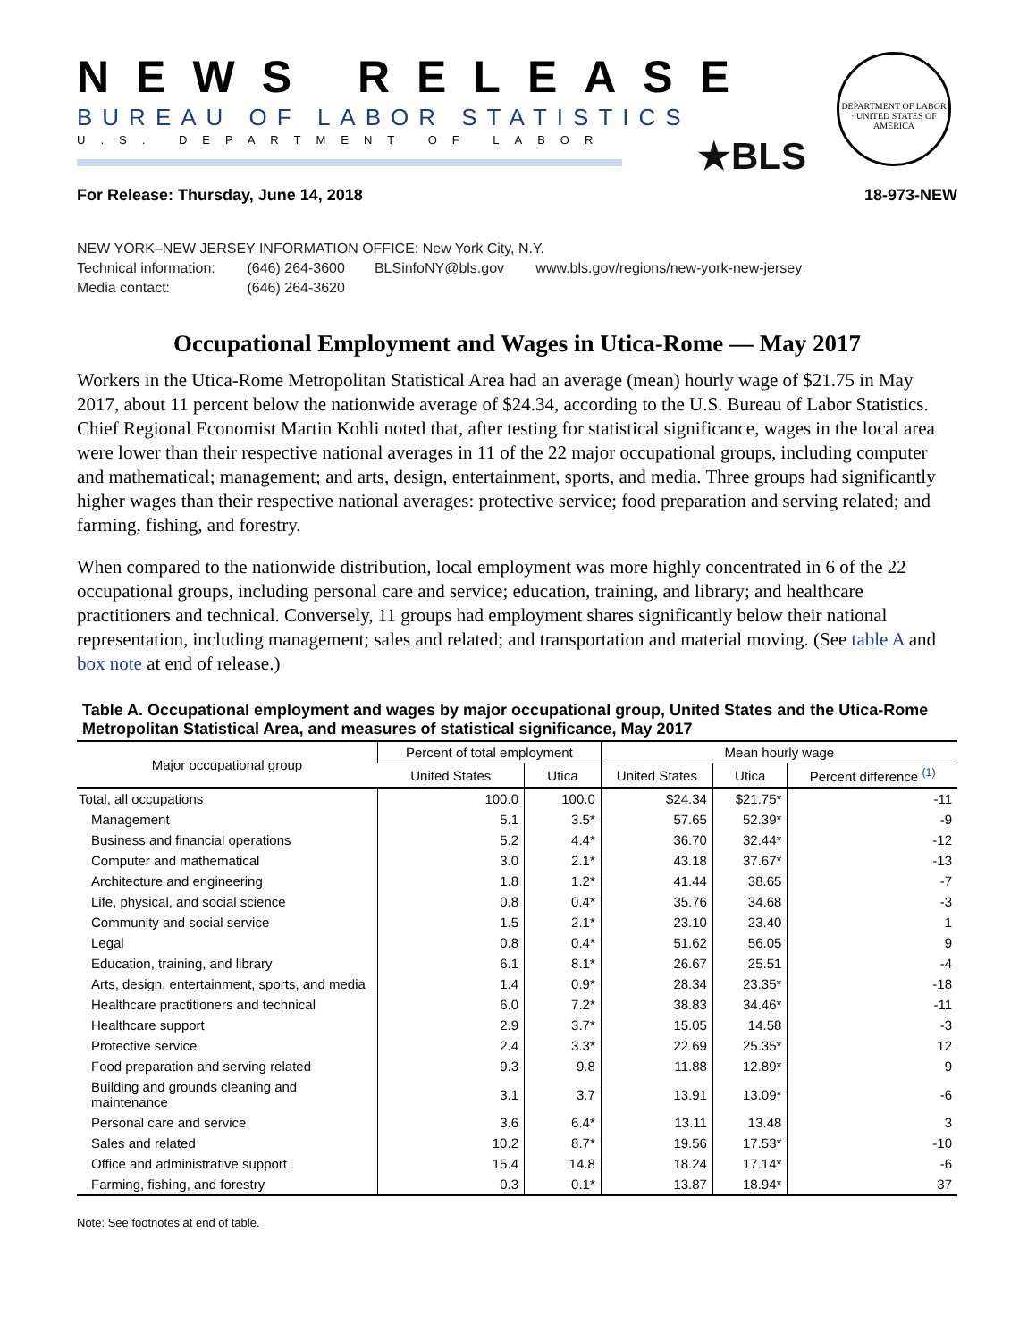NEWS RELEASE
BUREAU OF LABOR STATISTICS
U.S. DEPARTMENT OF LABOR
★BLS
DEPARTMENT OF LABOR · UNITED STATES OF AMERICA
For Release: Thursday, June 14, 2018 18-973-NEW
NEW YORK–NEW JERSEY INFORMATION OFFICE: New York City, N.Y.
Technical information: (646) 264-3600 BLSinfoNY@bls.gov www.bls.gov/regions/new-york-new-jersey
Media contact: (646) 264-3620
Occupational Employment and Wages in Utica-Rome — May 2017
Workers in the Utica-Rome Metropolitan Statistical Area had an average (mean) hourly wage of $21.75 in May 2017, about 11 percent below the nationwide average of $24.34, according to the U.S. Bureau of Labor Statistics. Chief Regional Economist Martin Kohli noted that, after testing for statistical significance, wages in the local area were lower than their respective national averages in 11 of the 22 major occupational groups, including computer and mathematical; management; and arts, design, entertainment, sports, and media. Three groups had significantly higher wages than their respective national averages: protective service; food preparation and serving related; and farming, fishing, and forestry.
When compared to the nationwide distribution, local employment was more highly concentrated in 6 of the 22 occupational groups, including personal care and service; education, training, and library; and healthcare practitioners and technical. Conversely, 11 groups had employment shares significantly below their national representation, including management; sales and related; and transportation and material moving. (See table A and box note at end of release.)
Table A. Occupational employment and wages by major occupational group, United States and the Utica-Rome Metropolitan Statistical Area, and measures of statistical significance, May 2017
| Major occupational group | Percent of total employment | | Mean hourly wage | | |
| --- | --- | --- | --- | --- | --- |
| | United States | Utica | United States | Utica | Percent difference <sup>(1)</sup> |
| Total, all occupations | 100.0 | 100.0 | $24.34 | $21.75* | -11 |
| Management | 5.1 | 3.5* | 57.65 | 52.39* | -9 |
| Business and financial operations | 5.2 | 4.4* | 36.70 | 32.44* | -12 |
| Computer and mathematical | 3.0 | 2.1* | 43.18 | 37.67* | -13 |
| Architecture and engineering | 1.8 | 1.2* | 41.44 | 38.65 | -7 |
| Life, physical, and social science | 0.8 | 0.4* | 35.76 | 34.68 | -3 |
| Community and social service | 1.5 | 2.1* | 23.10 | 23.40 | 1 |
| Legal | 0.8 | 0.4* | 51.62 | 56.05 | 9 |
| Education, training, and library | 6.1 | 8.1* | 26.67 | 25.51 | -4 |
| Arts, design, entertainment, sports, and media | 1.4 | 0.9* | 28.34 | 23.35* | -18 |
| Healthcare practitioners and technical | 6.0 | 7.2* | 38.83 | 34.46* | -11 |
| Healthcare support | 2.9 | 3.7* | 15.05 | 14.58 | -3 |
| Protective service | 2.4 | 3.3* | 22.69 | 25.35* | 12 |
| Food preparation and serving related | 9.3 | 9.8 | 11.88 | 12.89* | 9 |
| Building and grounds cleaning and maintenance | 3.1 | 3.7 | 13.91 | 13.09* | -6 |
| Personal care and service | 3.6 | 6.4* | 13.11 | 13.48 | 3 |
| Sales and related | 10.2 | 8.7* | 19.56 | 17.53* | -10 |
| Office and administrative support | 15.4 | 14.8 | 18.24 | 17.14* | -6 |
| Farming, fishing, and forestry | 0.3 | 0.1* | 13.87 | 18.94* | 37 |
Note: See footnotes at end of table.